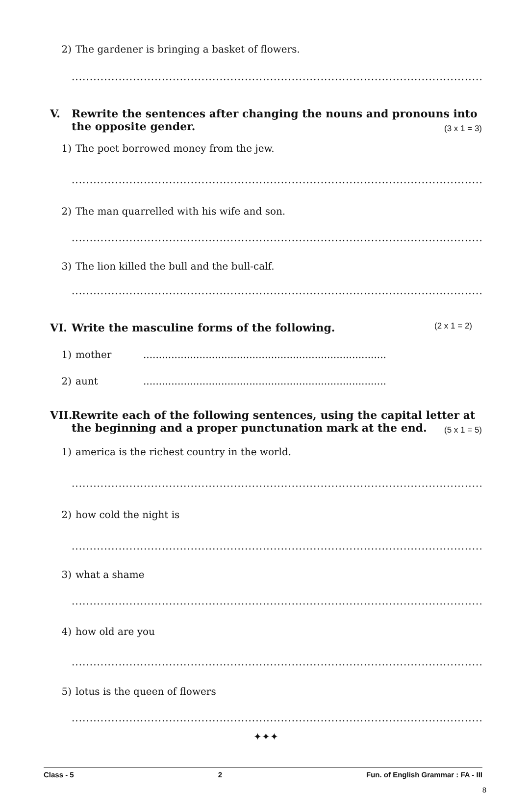2) The gardener is bringing a basket of flowers.
.........................................................................................................................
V. Rewrite the sentences after changing the nouns and pronouns into the opposite gender. (3 x 1 = 3)
1) The poet borrowed money from the jew.
..........................................................................................................................
2) The man quarrelled with his wife and son.
..........................................................................................................................
3) The lion killed the bull and the bull-calf.
..........................................................................................................................
VI. Write the masculine forms of the following. (2 x 1 = 2)
1) mother..............................................................................
2) aunt..............................................................................
VII. Rewrite each of the following sentences, using the capital letter at the beginning and a proper punctunation mark at the end. (5 x 1 = 5)
1) america is the richest country in the world.
..........................................................................................................................
2) how cold the night is
..........................................................................................................................
3) what a shame
..........................................................................................................................
4) how old are you
..........................................................................................................................
5) lotus is the queen of flowers
..........................................................................................................................
✦✦✦
Class - 5 2 Fun. of English Grammar : FA - III
8